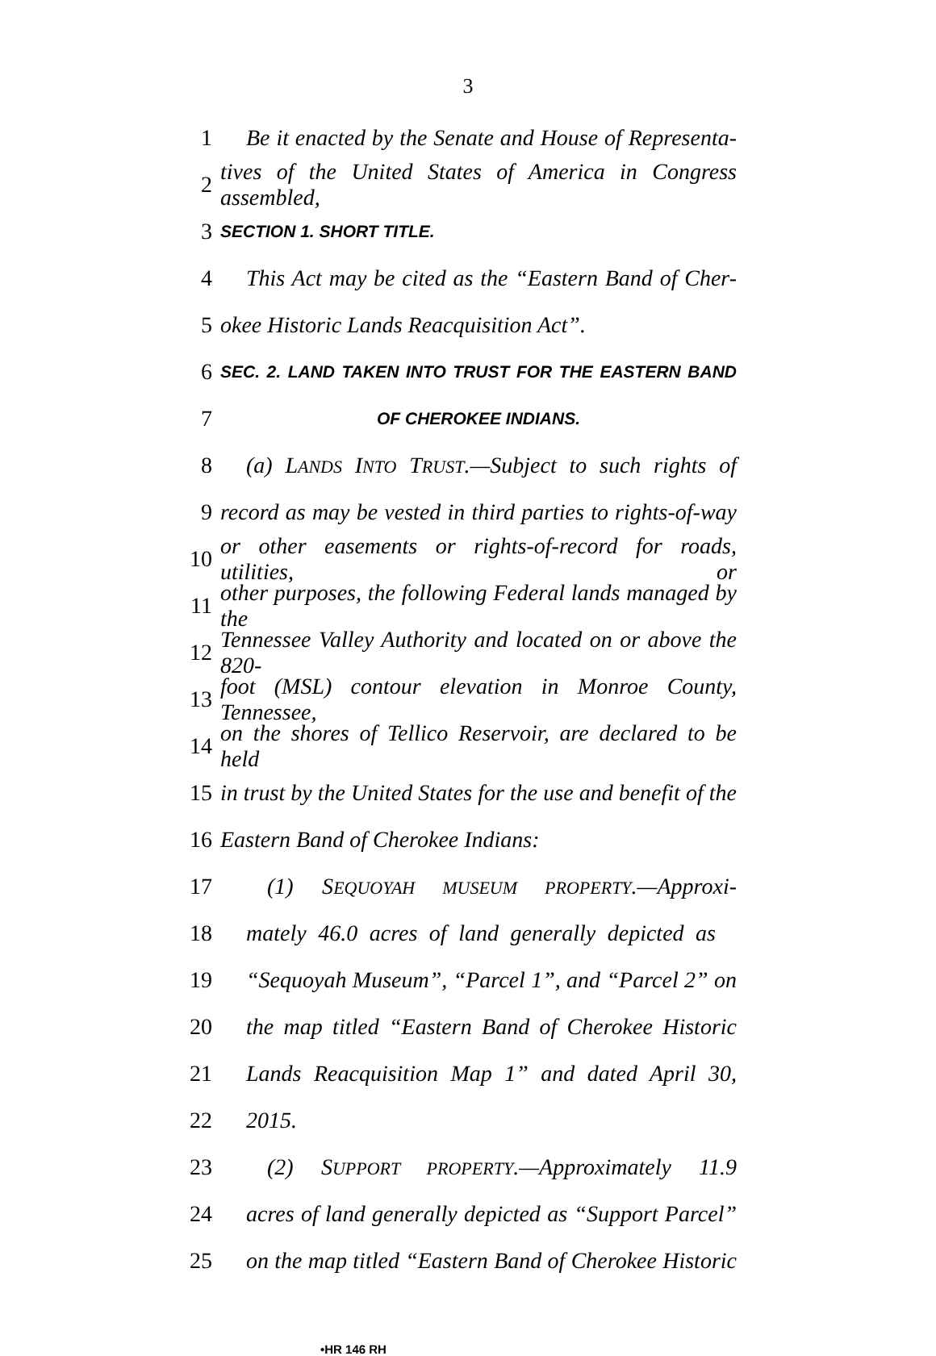3
1 Be it enacted by the Senate and House of Representa-
2 tives of the United States of America in Congress assembled,
3 SECTION 1. SHORT TITLE.
4 This Act may be cited as the “Eastern Band of Cher-
5 okee Historic Lands Reacquisition Act”.
6 SEC. 2. LAND TAKEN INTO TRUST FOR THE EASTERN BAND
7 OF CHEROKEE INDIANS.
8 (a) LANDS INTO TRUST.—Subject to such rights of
9 record as may be vested in third parties to rights-of-way
10 or other easements or rights-of-record for roads, utilities, or
11 other purposes, the following Federal lands managed by the
12 Tennessee Valley Authority and located on or above the 820-
13 foot (MSL) contour elevation in Monroe County, Tennessee,
14 on the shores of Tellico Reservoir, are declared to be held
15 in trust by the United States for the use and benefit of the
16 Eastern Band of Cherokee Indians:
17 (1) SEQUOYAH MUSEUM PROPERTY.—Approxi-
18 mately 46.0 acres of land generally depicted as
19 “Sequoyah Museum”, “Parcel 1”, and “Parcel 2” on
20 the map titled “Eastern Band of Cherokee Historic
21 Lands Reacquisition Map 1” and dated April 30,
22 2015.
23 (2) SUPPORT PROPERTY.—Approximately 11.9
24 acres of land generally depicted as “Support Parcel”
25 on the map titled “Eastern Band of Cherokee Historic
•HR 146 RH